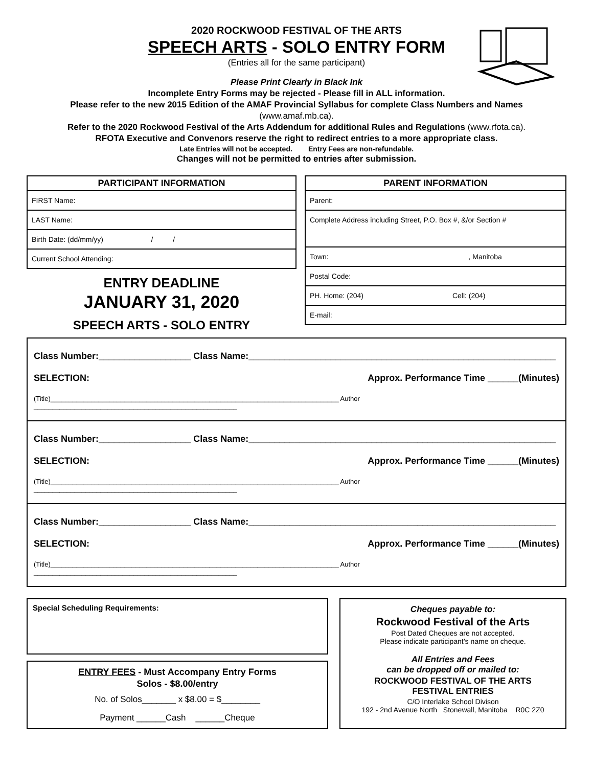2020 ROCKWOOD FESTIVAL OF THE ARTS
SPEECH ARTS - SOLO ENTRY FORM
(Entries all for the same participant)
Please Print Clearly in Black Ink
Incomplete Entry Forms may be rejected - Please fill in ALL information.
Please refer to the new 2015 Edition of the AMAF Provincial Syllabus for complete Class Numbers and Names
(www.amaf.mb.ca).
Refer to the 2020 Rockwood Festival of the Arts Addendum for additional Rules and Regulations (www.rfota.ca).
RFOTA Executive and Convenors reserve the right to redirect entries to a more appropriate class.
Late Entries will not be accepted. Entry Fees are non-refundable.
Changes will not be permitted to entries after submission.
PARTICIPANT INFORMATION
FIRST Name:
LAST Name:
Birth Date: (dd/mm/yy) / /
Current School Attending:
ENTRY DEADLINE
JANUARY 31, 2020
SPEECH ARTS - SOLO ENTRY
PARENT INFORMATION
Parent:
Complete Address including Street, P.O. Box #, &/or Section #
Town: , Manitoba
Postal Code:
PH. Home: (204) Cell: (204)
E-mail:
Class Number:__________________ Class Name:____________________________________________________________
SELECTION: Approx. Performance Time ______(Minutes)
(Title)______________________________________________________________________________ Author _______________________________________________________
Class Number:__________________ Class Name:____________________________________________________________
SELECTION: Approx. Performance Time ______(Minutes)
(Title)______________________________________________________________________________ Author _______________________________________________________
Class Number:__________________ Class Name:____________________________________________________________
SELECTION: Approx. Performance Time ______(Minutes)
(Title)______________________________________________________________________________ Author _______________________________________________________
Special Scheduling Requirements:
ENTRY FEES - Must Accompany Entry Forms
Solos - $8.00/entry
No. of Solos_______ x $8.00 = $________
Payment ______Cash ______Cheque
Cheques payable to:
Rockwood Festival of the Arts
Post Dated Cheques are not accepted.
Please indicate participant’s name on cheque.
All Entries and Fees
can be dropped off or mailed to:
ROCKWOOD FESTIVAL OF THE ARTS
FESTIVAL ENTRIES
C/O Interlake School Divison
192 - 2nd Avenue North Stonewall, Manitoba R0C 2Z0